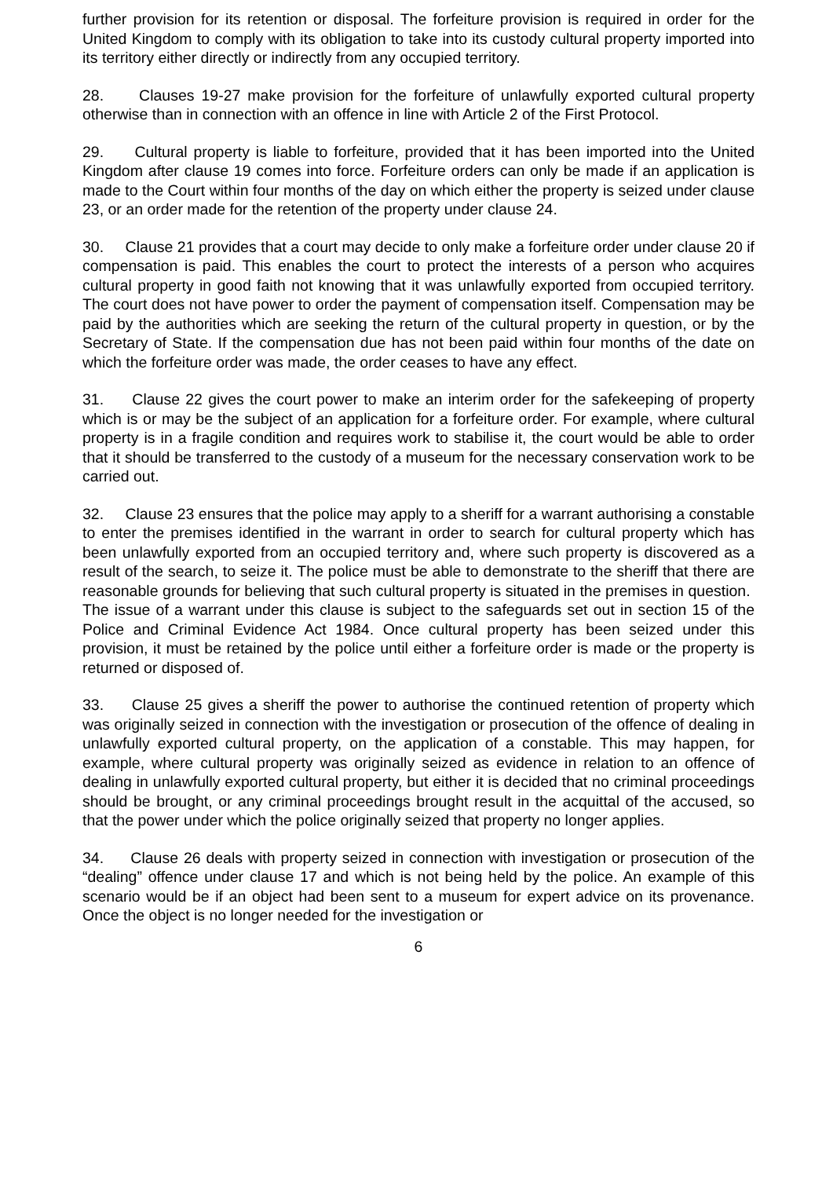further provision for its retention or disposal. The forfeiture provision is required in order for the United Kingdom to comply with its obligation to take into its custody cultural property imported into its territory either directly or indirectly from any occupied territory.
28. Clauses 19-27 make provision for the forfeiture of unlawfully exported cultural property otherwise than in connection with an offence in line with Article 2 of the First Protocol.
29. Cultural property is liable to forfeiture, provided that it has been imported into the United Kingdom after clause 19 comes into force. Forfeiture orders can only be made if an application is made to the Court within four months of the day on which either the property is seized under clause 23, or an order made for the retention of the property under clause 24.
30. Clause 21 provides that a court may decide to only make a forfeiture order under clause 20 if compensation is paid. This enables the court to protect the interests of a person who acquires cultural property in good faith not knowing that it was unlawfully exported from occupied territory. The court does not have power to order the payment of compensation itself. Compensation may be paid by the authorities which are seeking the return of the cultural property in question, or by the Secretary of State. If the compensation due has not been paid within four months of the date on which the forfeiture order was made, the order ceases to have any effect.
31. Clause 22 gives the court power to make an interim order for the safekeeping of property which is or may be the subject of an application for a forfeiture order. For example, where cultural property is in a fragile condition and requires work to stabilise it, the court would be able to order that it should be transferred to the custody of a museum for the necessary conservation work to be carried out.
32. Clause 23 ensures that the police may apply to a sheriff for a warrant authorising a constable to enter the premises identified in the warrant in order to search for cultural property which has been unlawfully exported from an occupied territory and, where such property is discovered as a result of the search, to seize it. The police must be able to demonstrate to the sheriff that there are reasonable grounds for believing that such cultural property is situated in the premises in question. The issue of a warrant under this clause is subject to the safeguards set out in section 15 of the Police and Criminal Evidence Act 1984. Once cultural property has been seized under this provision, it must be retained by the police until either a forfeiture order is made or the property is returned or disposed of.
33. Clause 25 gives a sheriff the power to authorise the continued retention of property which was originally seized in connection with the investigation or prosecution of the offence of dealing in unlawfully exported cultural property, on the application of a constable. This may happen, for example, where cultural property was originally seized as evidence in relation to an offence of dealing in unlawfully exported cultural property, but either it is decided that no criminal proceedings should be brought, or any criminal proceedings brought result in the acquittal of the accused, so that the power under which the police originally seized that property no longer applies.
34. Clause 26 deals with property seized in connection with investigation or prosecution of the “dealing” offence under clause 17 and which is not being held by the police. An example of this scenario would be if an object had been sent to a museum for expert advice on its provenance. Once the object is no longer needed for the investigation or
6